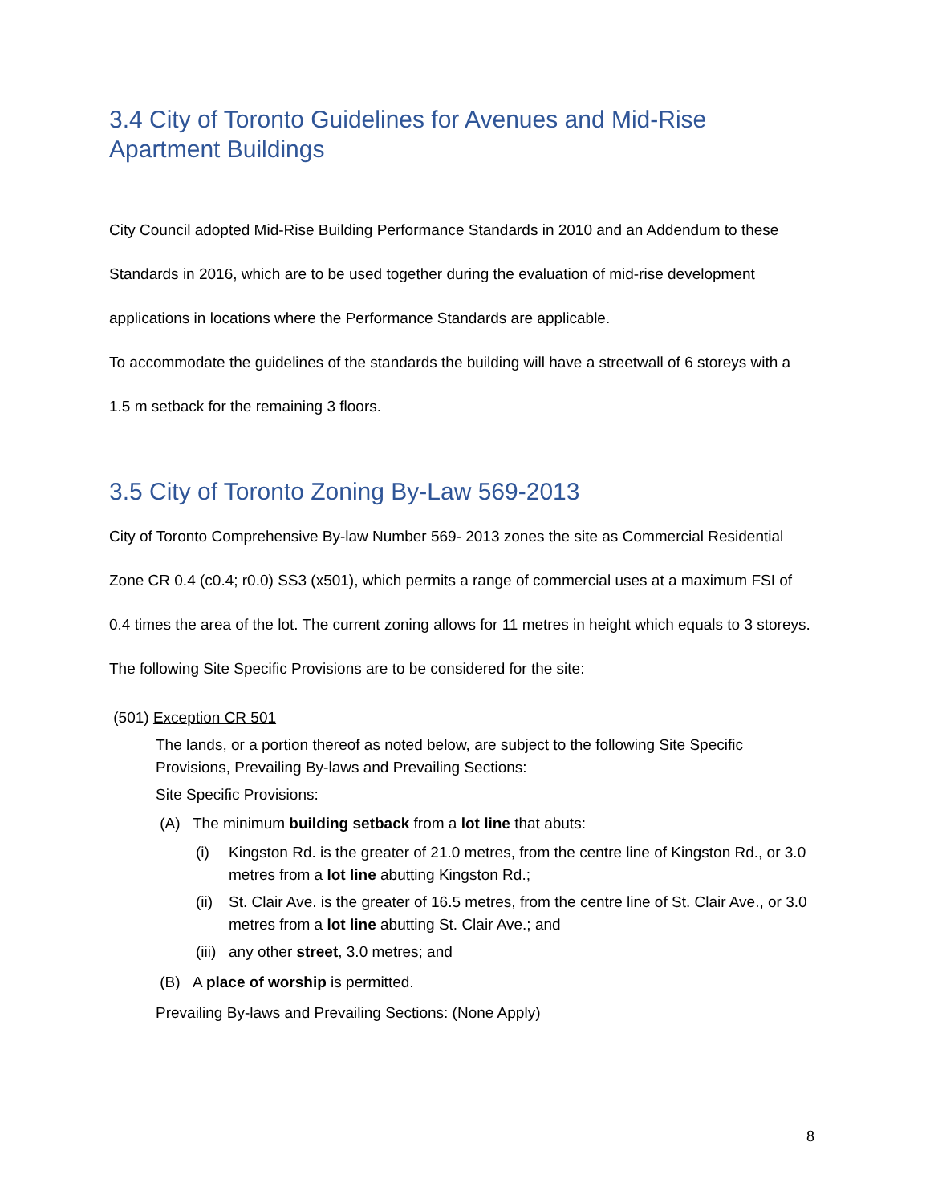3.4 City of Toronto Guidelines for Avenues and Mid-Rise Apartment Buildings
City Council adopted Mid-Rise Building Performance Standards in 2010 and an Addendum to these Standards in 2016, which are to be used together during the evaluation of mid-rise development applications in locations where the Performance Standards are applicable.
To accommodate the guidelines of the standards the building will have a streetwall of 6 storeys with a 1.5 m setback for the remaining 3 floors.
3.5 City of Toronto Zoning By-Law 569-2013
City of Toronto Comprehensive By-law Number 569- 2013 zones the site as Commercial Residential Zone CR 0.4 (c0.4; r0.0) SS3 (x501), which permits a range of commercial uses at a maximum FSI of 0.4 times the area of the lot. The current zoning allows for 11 metres in height which equals to 3 storeys. The following Site Specific Provisions are to be considered for the site:
(501) Exception CR 501
The lands, or a portion thereof as noted below, are subject to the following Site Specific Provisions, Prevailing By-laws and Prevailing Sections:
Site Specific Provisions:
(A) The minimum building setback from a lot line that abuts:
(i) Kingston Rd. is the greater of 21.0 metres, from the centre line of Kingston Rd., or 3.0 metres from a lot line abutting Kingston Rd.;
(ii) St. Clair Ave. is the greater of 16.5 metres, from the centre line of St. Clair Ave., or 3.0 metres from a lot line abutting St. Clair Ave.; and
(iii) any other street, 3.0 metres; and
(B) A place of worship is permitted.
Prevailing By-laws and Prevailing Sections: (None Apply)
8